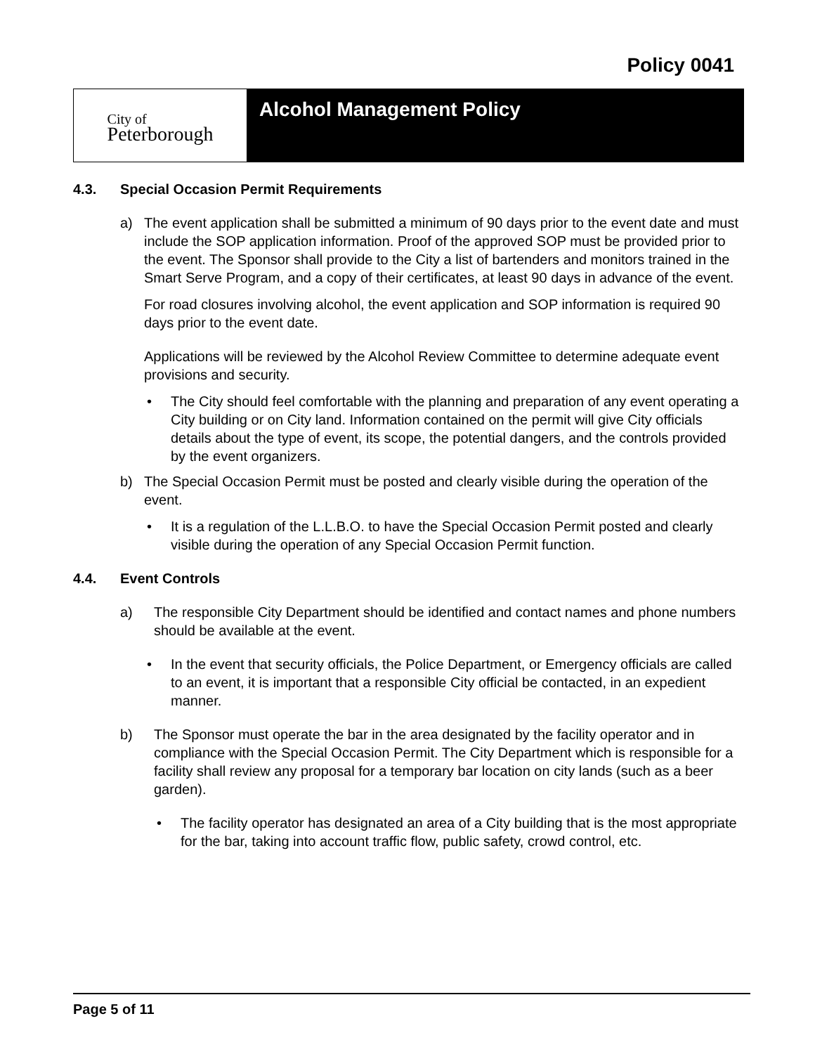Policy 0041
City of
Peterborough
Alcohol Management Policy
4.3. Special Occasion Permit Requirements
a) The event application shall be submitted a minimum of 90 days prior to the event date and must include the SOP application information. Proof of the approved SOP must be provided prior to the event. The Sponsor shall provide to the City a list of bartenders and monitors trained in the Smart Serve Program, and a copy of their certificates, at least 90 days in advance of the event.
For road closures involving alcohol, the event application and SOP information is required 90 days prior to the event date.
Applications will be reviewed by the Alcohol Review Committee to determine adequate event provisions and security.
• The City should feel comfortable with the planning and preparation of any event operating a City building or on City land. Information contained on the permit will give City officials details about the type of event, its scope, the potential dangers, and the controls provided by the event organizers.
b) The Special Occasion Permit must be posted and clearly visible during the operation of the event.
• It is a regulation of the L.L.B.O. to have the Special Occasion Permit posted and clearly visible during the operation of any Special Occasion Permit function.
4.4. Event Controls
a) The responsible City Department should be identified and contact names and phone numbers should be available at the event.
• In the event that security officials, the Police Department, or Emergency officials are called to an event, it is important that a responsible City official be contacted, in an expedient manner.
b) The Sponsor must operate the bar in the area designated by the facility operator and in compliance with the Special Occasion Permit. The City Department which is responsible for a facility shall review any proposal for a temporary bar location on city lands (such as a beer garden).
• The facility operator has designated an area of a City building that is the most appropriate for the bar, taking into account traffic flow, public safety, crowd control, etc.
Page 5 of 11